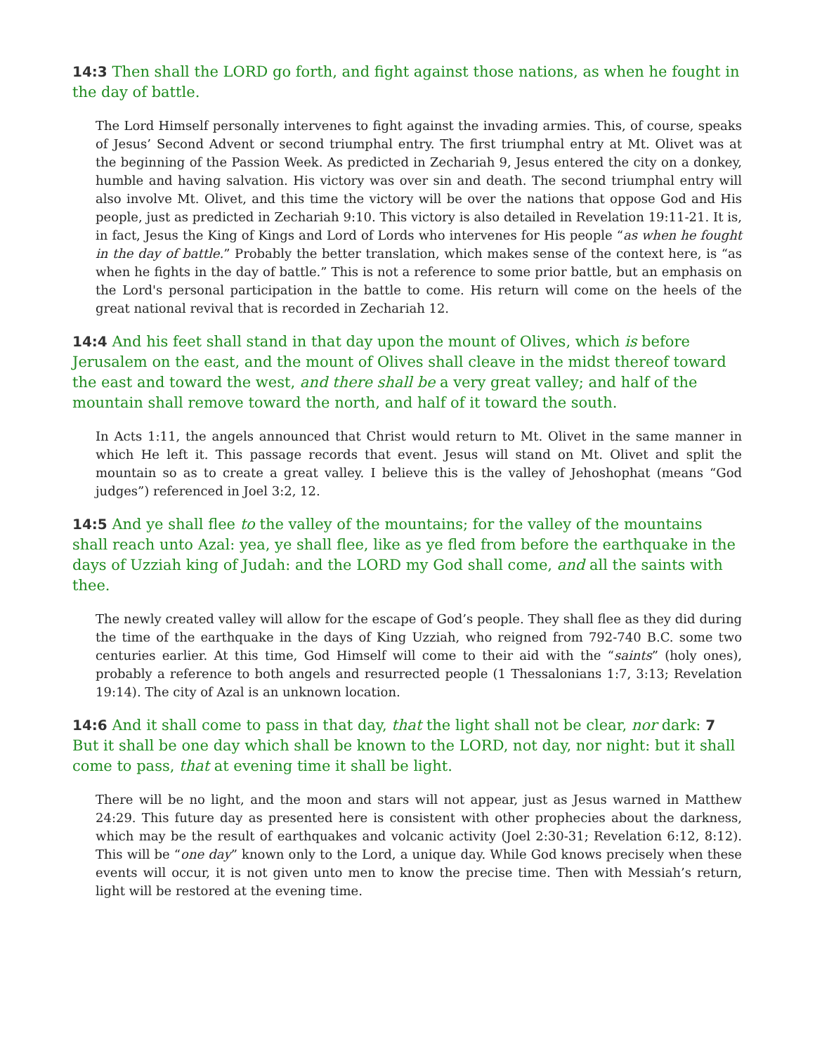14:3 Then shall the LORD go forth, and fight against those nations, as when he fought in the day of battle.
The Lord Himself personally intervenes to fight against the invading armies. This, of course, speaks of Jesus’ Second Advent or second triumphal entry. The first triumphal entry at Mt. Olivet was at the beginning of the Passion Week. As predicted in Zechariah 9, Jesus entered the city on a donkey, humble and having salvation. His victory was over sin and death. The second triumphal entry will also involve Mt. Olivet, and this time the victory will be over the nations that oppose God and His people, just as predicted in Zechariah 9:10. This victory is also detailed in Revelation 19:11-21. It is, in fact, Jesus the King of Kings and Lord of Lords who intervenes for His people “as when he fought in the day of battle.” Probably the better translation, which makes sense of the context here, is “as when he fights in the day of battle.” This is not a reference to some prior battle, but an emphasis on the Lord's personal participation in the battle to come. His return will come on the heels of the great national revival that is recorded in Zechariah 12.
14:4 And his feet shall stand in that day upon the mount of Olives, which is before Jerusalem on the east, and the mount of Olives shall cleave in the midst thereof toward the east and toward the west, and there shall be a very great valley; and half of the mountain shall remove toward the north, and half of it toward the south.
In Acts 1:11, the angels announced that Christ would return to Mt. Olivet in the same manner in which He left it. This passage records that event. Jesus will stand on Mt. Olivet and split the mountain so as to create a great valley. I believe this is the valley of Jehoshophat (means “God judges”) referenced in Joel 3:2, 12.
14:5 And ye shall flee to the valley of the mountains; for the valley of the mountains shall reach unto Azal: yea, ye shall flee, like as ye fled from before the earthquake in the days of Uzziah king of Judah: and the LORD my God shall come, and all the saints with thee.
The newly created valley will allow for the escape of God’s people. They shall flee as they did during the time of the earthquake in the days of King Uzziah, who reigned from 792-740 B.C. some two centuries earlier. At this time, God Himself will come to their aid with the “saints” (holy ones), probably a reference to both angels and resurrected people (1 Thessalonians 1:7, 3:13; Revelation 19:14). The city of Azal is an unknown location.
14:6 And it shall come to pass in that day, that the light shall not be clear, nor dark: 7 But it shall be one day which shall be known to the LORD, not day, nor night: but it shall come to pass, that at evening time it shall be light.
There will be no light, and the moon and stars will not appear, just as Jesus warned in Matthew 24:29. This future day as presented here is consistent with other prophecies about the darkness, which may be the result of earthquakes and volcanic activity (Joel 2:30-31; Revelation 6:12, 8:12). This will be “one day” known only to the Lord, a unique day. While God knows precisely when these events will occur, it is not given unto men to know the precise time. Then with Messiah’s return, light will be restored at the evening time.